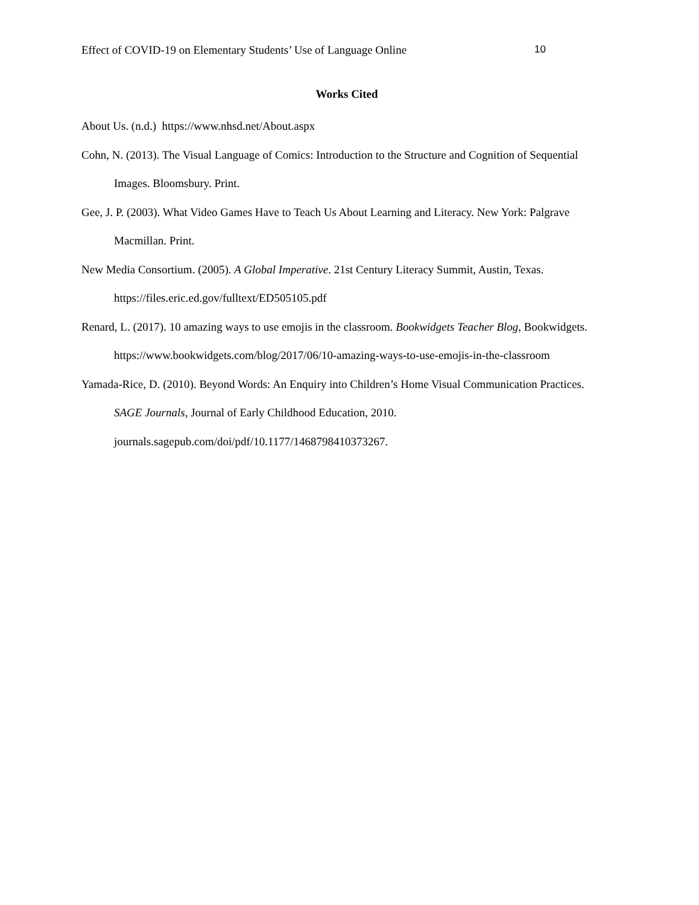Effect of COVID-19 on Elementary Students’ Use of Language Online 10
Works Cited
About Us. (n.d.) https://www.nhsd.net/About.aspx
Cohn, N. (2013). The Visual Language of Comics: Introduction to the Structure and Cognition of Sequential Images. Bloomsbury. Print.
Gee, J. P. (2003). What Video Games Have to Teach Us About Learning and Literacy. New York: Palgrave Macmillan. Print.
New Media Consortium. (2005). A Global Imperative. 21st Century Literacy Summit, Austin, Texas. https://files.eric.ed.gov/fulltext/ED505105.pdf
Renard, L. (2017). 10 amazing ways to use emojis in the classroom. Bookwidgets Teacher Blog, Bookwidgets. https://www.bookwidgets.com/blog/2017/06/10-amazing-ways-to-use-emojis-in-the-classroom
Yamada-Rice, D. (2010). Beyond Words: An Enquiry into Children’s Home Visual Communication Practices. SAGE Journals, Journal of Early Childhood Education, 2010.
journals.sagepub.com/doi/pdf/10.1177/1468798410373267.